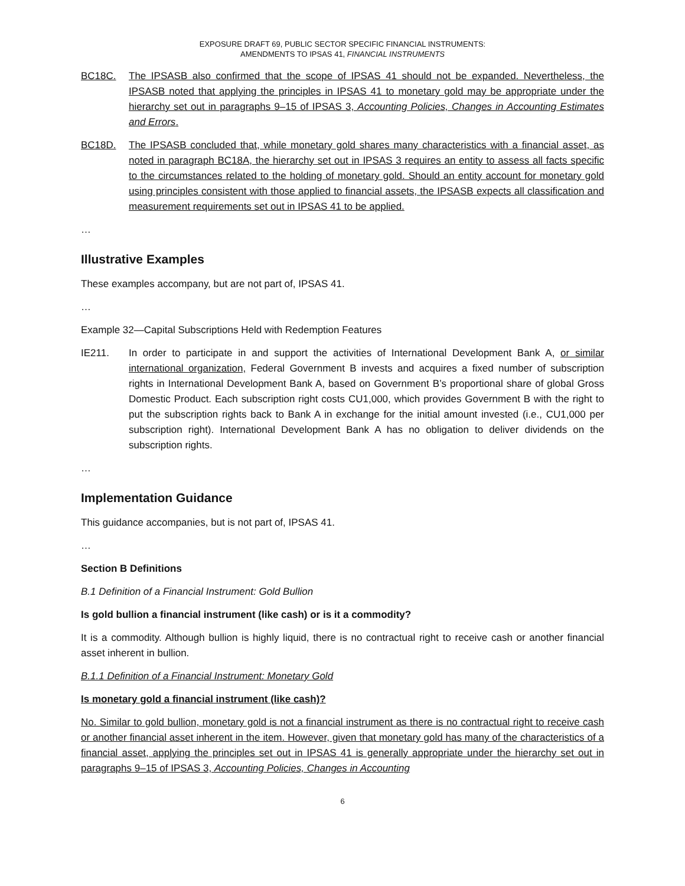EXPOSURE DRAFT 69, PUBLIC SECTOR SPECIFIC FINANCIAL INSTRUMENTS:
AMENDMENTS TO IPSAS 41, FINANCIAL INSTRUMENTS
BC18C. The IPSASB also confirmed that the scope of IPSAS 41 should not be expanded. Nevertheless, the IPSASB noted that applying the principles in IPSAS 41 to monetary gold may be appropriate under the hierarchy set out in paragraphs 9–15 of IPSAS 3, Accounting Policies, Changes in Accounting Estimates and Errors.
BC18D. The IPSASB concluded that, while monetary gold shares many characteristics with a financial asset, as noted in paragraph BC18A, the hierarchy set out in IPSAS 3 requires an entity to assess all facts specific to the circumstances related to the holding of monetary gold. Should an entity account for monetary gold using principles consistent with those applied to financial assets, the IPSASB expects all classification and measurement requirements set out in IPSAS 41 to be applied.
…
Illustrative Examples
These examples accompany, but are not part of, IPSAS 41.
…
Example 32—Capital Subscriptions Held with Redemption Features
IE211. In order to participate in and support the activities of International Development Bank A, or similar international organization, Federal Government B invests and acquires a fixed number of subscription rights in International Development Bank A, based on Government B’s proportional share of global Gross Domestic Product. Each subscription right costs CU1,000, which provides Government B with the right to put the subscription rights back to Bank A in exchange for the initial amount invested (i.e., CU1,000 per subscription right). International Development Bank A has no obligation to deliver dividends on the subscription rights.
…
Implementation Guidance
This guidance accompanies, but is not part of, IPSAS 41.
…
Section B Definitions
B.1 Definition of a Financial Instrument: Gold Bullion
Is gold bullion a financial instrument (like cash) or is it a commodity?
It is a commodity. Although bullion is highly liquid, there is no contractual right to receive cash or another financial asset inherent in bullion.
B.1.1 Definition of a Financial Instrument: Monetary Gold
Is monetary gold a financial instrument (like cash)?
No. Similar to gold bullion, monetary gold is not a financial instrument as there is no contractual right to receive cash or another financial asset inherent in the item. However, given that monetary gold has many of the characteristics of a financial asset, applying the principles set out in IPSAS 41 is generally appropriate under the hierarchy set out in paragraphs 9–15 of IPSAS 3, Accounting Policies, Changes in Accounting
6